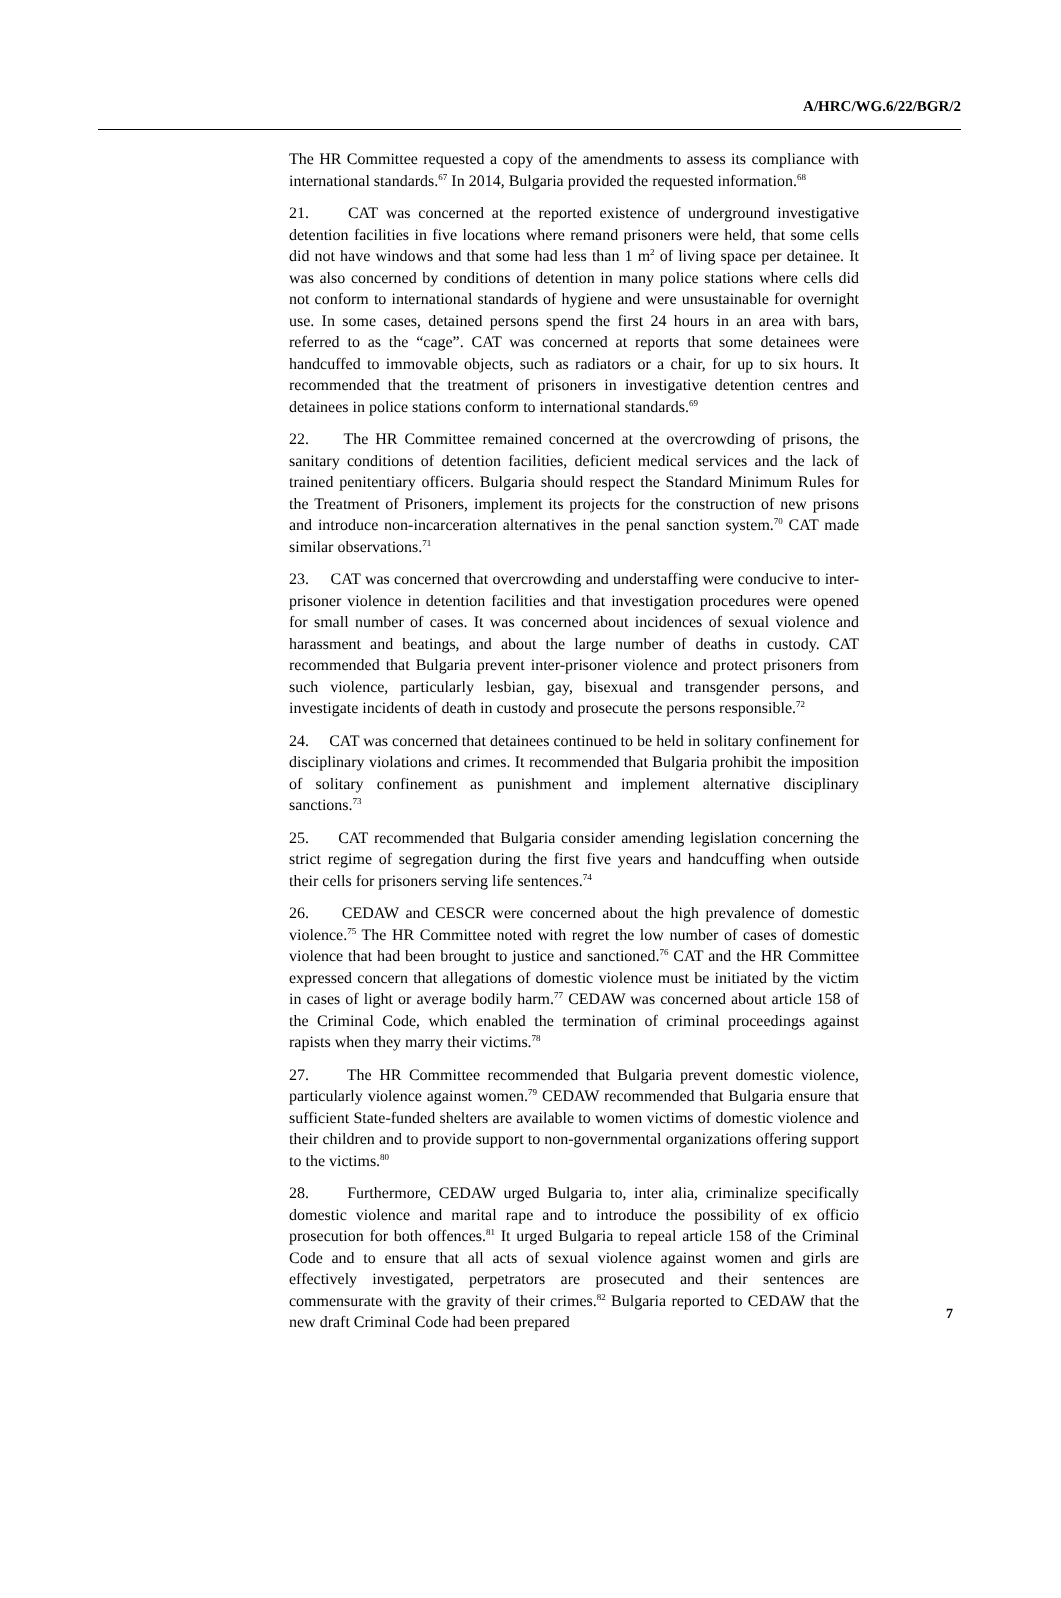A/HRC/WG.6/22/BGR/2
The HR Committee requested a copy of the amendments to assess its compliance with international standards.<sup>67</sup> In 2014, Bulgaria provided the requested information.<sup>68</sup>
21. CAT was concerned at the reported existence of underground investigative detention facilities in five locations where remand prisoners were held, that some cells did not have windows and that some had less than 1 m<sup>2</sup> of living space per detainee. It was also concerned by conditions of detention in many police stations where cells did not conform to international standards of hygiene and were unsustainable for overnight use. In some cases, detained persons spend the first 24 hours in an area with bars, referred to as the “cage”. CAT was concerned at reports that some detainees were handcuffed to immovable objects, such as radiators or a chair, for up to six hours. It recommended that the treatment of prisoners in investigative detention centres and detainees in police stations conform to international standards.<sup>69</sup>
22. The HR Committee remained concerned at the overcrowding of prisons, the sanitary conditions of detention facilities, deficient medical services and the lack of trained penitentiary officers. Bulgaria should respect the Standard Minimum Rules for the Treatment of Prisoners, implement its projects for the construction of new prisons and introduce non-incarceration alternatives in the penal sanction system.<sup>70</sup> CAT made similar observations.<sup>71</sup>
23. CAT was concerned that overcrowding and understaffing were conducive to inter-prisoner violence in detention facilities and that investigation procedures were opened for small number of cases. It was concerned about incidences of sexual violence and harassment and beatings, and about the large number of deaths in custody. CAT recommended that Bulgaria prevent inter-prisoner violence and protect prisoners from such violence, particularly lesbian, gay, bisexual and transgender persons, and investigate incidents of death in custody and prosecute the persons responsible.<sup>72</sup>
24. CAT was concerned that detainees continued to be held in solitary confinement for disciplinary violations and crimes. It recommended that Bulgaria prohibit the imposition of solitary confinement as punishment and implement alternative disciplinary sanctions.<sup>73</sup>
25. CAT recommended that Bulgaria consider amending legislation concerning the strict regime of segregation during the first five years and handcuffing when outside their cells for prisoners serving life sentences.<sup>74</sup>
26. CEDAW and CESCR were concerned about the high prevalence of domestic violence.<sup>75</sup> The HR Committee noted with regret the low number of cases of domestic violence that had been brought to justice and sanctioned.<sup>76</sup> CAT and the HR Committee expressed concern that allegations of domestic violence must be initiated by the victim in cases of light or average bodily harm.<sup>77</sup> CEDAW was concerned about article 158 of the Criminal Code, which enabled the termination of criminal proceedings against rapists when they marry their victims.<sup>78</sup>
27. The HR Committee recommended that Bulgaria prevent domestic violence, particularly violence against women.<sup>79</sup> CEDAW recommended that Bulgaria ensure that sufficient State-funded shelters are available to women victims of domestic violence and their children and to provide support to non-governmental organizations offering support to the victims.<sup>80</sup>
28. Furthermore, CEDAW urged Bulgaria to, inter alia, criminalize specifically domestic violence and marital rape and to introduce the possibility of ex officio prosecution for both offences.<sup>81</sup> It urged Bulgaria to repeal article 158 of the Criminal Code and to ensure that all acts of sexual violence against women and girls are effectively investigated, perpetrators are prosecuted and their sentences are commensurate with the gravity of their crimes.<sup>82</sup> Bulgaria reported to CEDAW that the new draft Criminal Code had been prepared
7